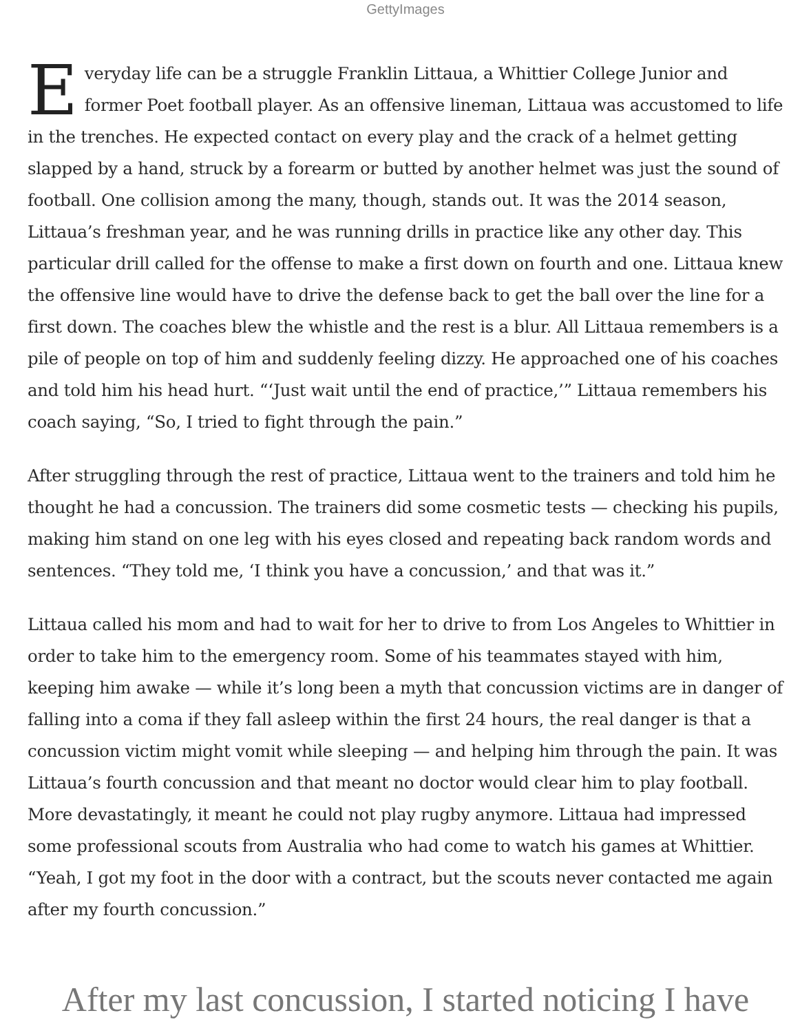GettyImages
Everyday life can be a struggle Franklin Littaua, a Whittier College Junior and former Poet football player. As an offensive lineman, Littaua was accustomed to life in the trenches. He expected contact on every play and the crack of a helmet getting slapped by a hand, struck by a forearm or butted by another helmet was just the sound of football. One collision among the many, though, stands out. It was the 2014 season, Littaua’s freshman year, and he was running drills in practice like any other day. This particular drill called for the offense to make a first down on fourth and one. Littaua knew the offensive line would have to drive the defense back to get the ball over the line for a first down. The coaches blew the whistle and the rest is a blur. All Littaua remembers is a pile of people on top of him and suddenly feeling dizzy. He approached one of his coaches and told him his head hurt. “‘Just wait until the end of practice,’” Littaua remembers his coach saying, “So, I tried to fight through the pain.”
After struggling through the rest of practice, Littaua went to the trainers and told him he thought he had a concussion. The trainers did some cosmetic tests — checking his pupils, making him stand on one leg with his eyes closed and repeating back random words and sentences. “They told me, ‘I think you have a concussion,’ and that was it.”
Littaua called his mom and had to wait for her to drive to from Los Angeles to Whittier in order to take him to the emergency room. Some of his teammates stayed with him, keeping him awake — while it’s long been a myth that concussion victims are in danger of falling into a coma if they fall asleep within the first 24 hours, the real danger is that a concussion victim might vomit while sleeping — and helping him through the pain. It was Littaua’s fourth concussion and that meant no doctor would clear him to play football. More devastatingly, it meant he could not play rugby anymore. Littaua had impressed some professional scouts from Australia who had come to watch his games at Whittier. “Yeah, I got my foot in the door with a contract, but the scouts never contacted me again after my fourth concussion.”
After my last concussion, I started noticing I have